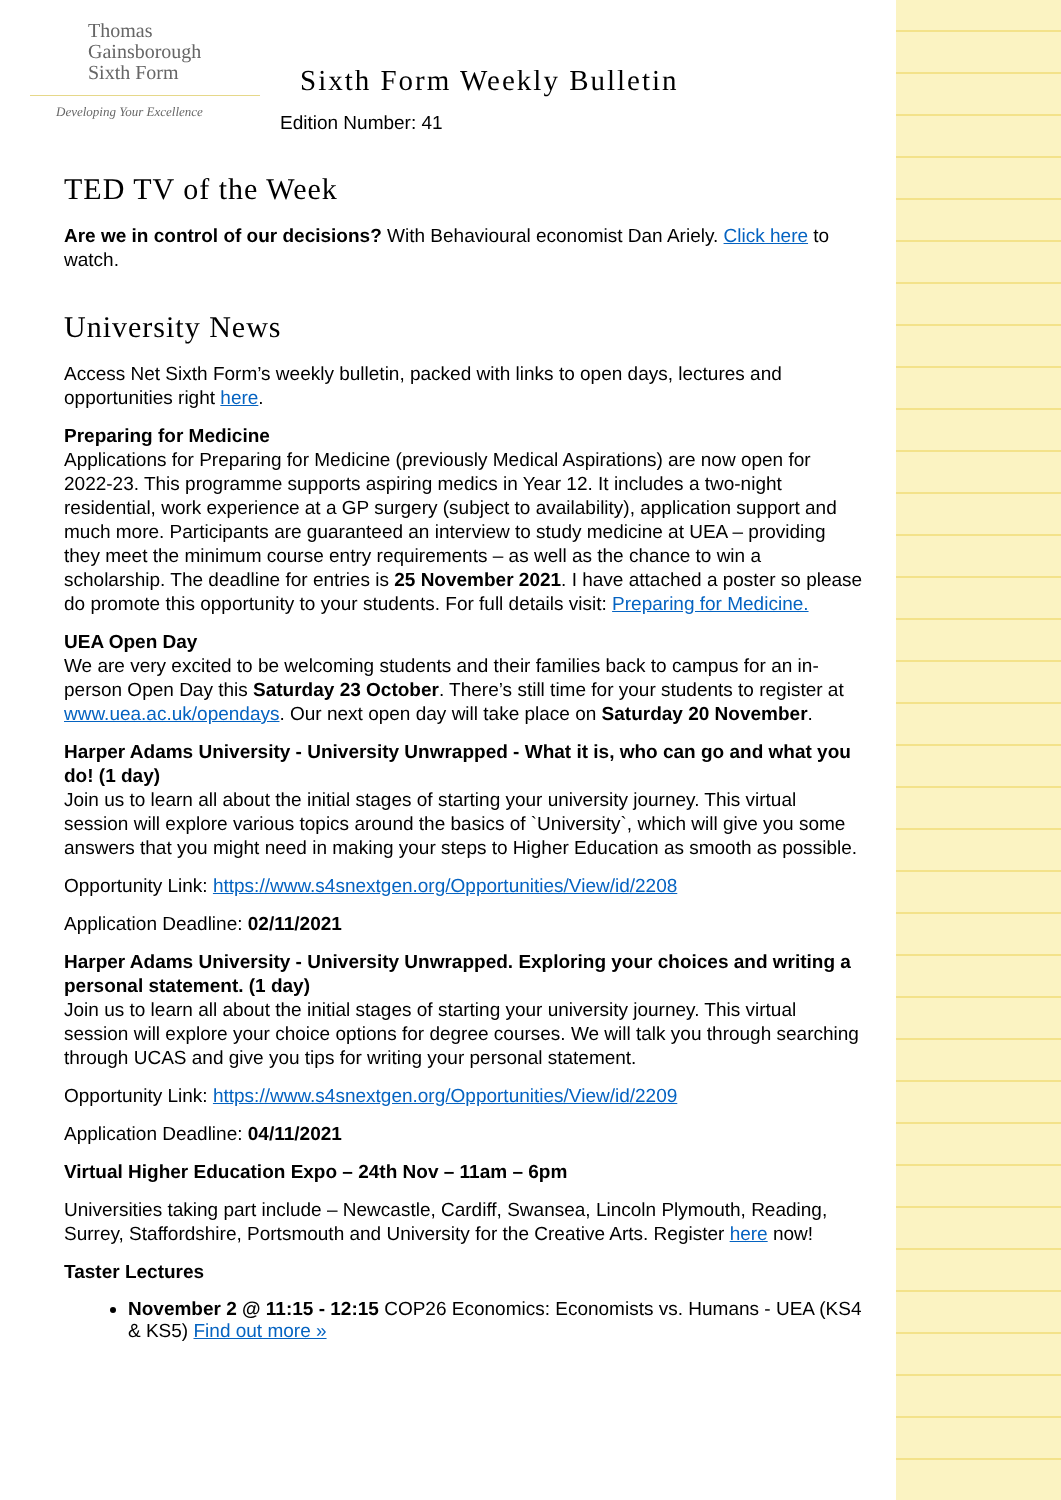Thomas
Gainsborough
Sixth Form
Developing Your Excellence
Sixth Form Weekly Bulletin
Edition Number: 41
TED TV of the Week
Are we in control of our decisions? With Behavioural economist Dan Ariely. Click here to watch.
University News
Access Net Sixth Form’s weekly bulletin, packed with links to open days, lectures and opportunities right here.
Preparing for Medicine
Applications for Preparing for Medicine (previously Medical Aspirations) are now open for 2022-23. This programme supports aspiring medics in Year 12. It includes a two-night residential, work experience at a GP surgery (subject to availability), application support and much more. Participants are guaranteed an interview to study medicine at UEA – providing they meet the minimum course entry requirements – as well as the chance to win a scholarship. The deadline for entries is 25 November 2021. I have attached a poster so please do promote this opportunity to your students. For full details visit: Preparing for Medicine.
UEA Open Day
We are very excited to be welcoming students and their families back to campus for an in-person Open Day this Saturday 23 October. There’s still time for your students to register at www.uea.ac.uk/opendays. Our next open day will take place on Saturday 20 November.
Harper Adams University - University Unwrapped - What it is, who can go and what you do! (1 day)
Join us to learn all about the initial stages of starting your university journey. This virtual session will explore various topics around the basics of `University`, which will give you some answers that you might need in making your steps to Higher Education as smooth as possible.
Opportunity Link: https://www.s4snextgen.org/Opportunities/View/id/2208
Application Deadline: 02/11/2021
Harper Adams University - University Unwrapped. Exploring your choices and writing a personal statement. (1 day)
Join us to learn all about the initial stages of starting your university journey. This virtual session will explore your choice options for degree courses. We will talk you through searching through UCAS and give you tips for writing your personal statement.
Opportunity Link: https://www.s4snextgen.org/Opportunities/View/id/2209
Application Deadline: 04/11/2021
Virtual Higher Education Expo – 24th Nov – 11am – 6pm
Universities taking part include – Newcastle, Cardiff, Swansea, Lincoln Plymouth, Reading, Surrey, Staffordshire, Portsmouth and University for the Creative Arts. Register here now!
Taster Lectures
November 2 @ 11:15 - 12:15 COP26 Economics: Economists vs. Humans - UEA (KS4 & KS5) Find out more »